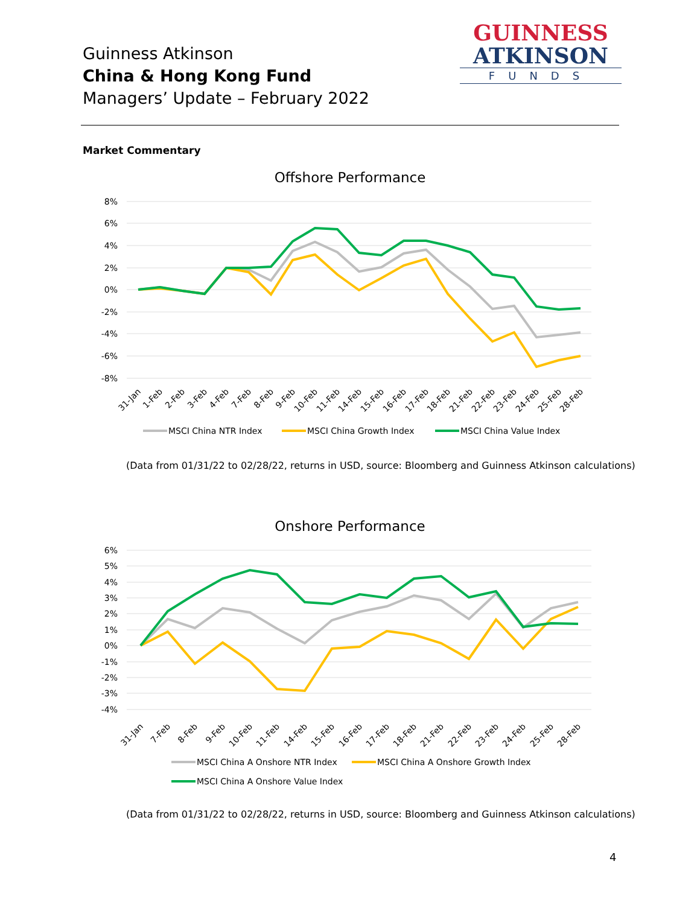Guinness Atkinson
China & Hong Kong Fund
Managers’ Update – February 2022
GUINNESS
ATKINSON
FUNDS
Market Commentary
Offshore Performance
8%
6%
4%
2%
0%
-2%
-4%
-6%
-8%
31-Jan
1-Feb
2-Feb
3-Feb
4-Feb
7-Feb
8-Feb
9-Feb
10-Feb
11-Feb
14-Feb
15-Feb
16-Feb
17-Feb
18-Feb
21-Feb
22-Feb
23-Feb
24-Feb
25-Feb
28-Feb
MSCI China NTR Index
MSCI China Growth Index
MSCI China Value Index
(Data from 01/31/22 to 02/28/22, returns in USD, source: Bloomberg and Guinness Atkinson calculations)
Onshore Performance
6%
5%
4%
3%
2%
1%
0%
-1%
-2%
-3%
-4%
31-Jan
7-Feb
8-Feb
9-Feb
10-Feb
11-Feb
14-Feb
15-Feb
16-Feb
17-Feb
18-Feb
21-Feb
22-Feb
23-Feb
24-Feb
25-Feb
28-Feb
MSCI China A Onshore NTR Index
MSCI China A Onshore Growth Index
MSCI China A Onshore Value Index
(Data from 01/31/22 to 02/28/22, returns in USD, source: Bloomberg and Guinness Atkinson calculations)
4